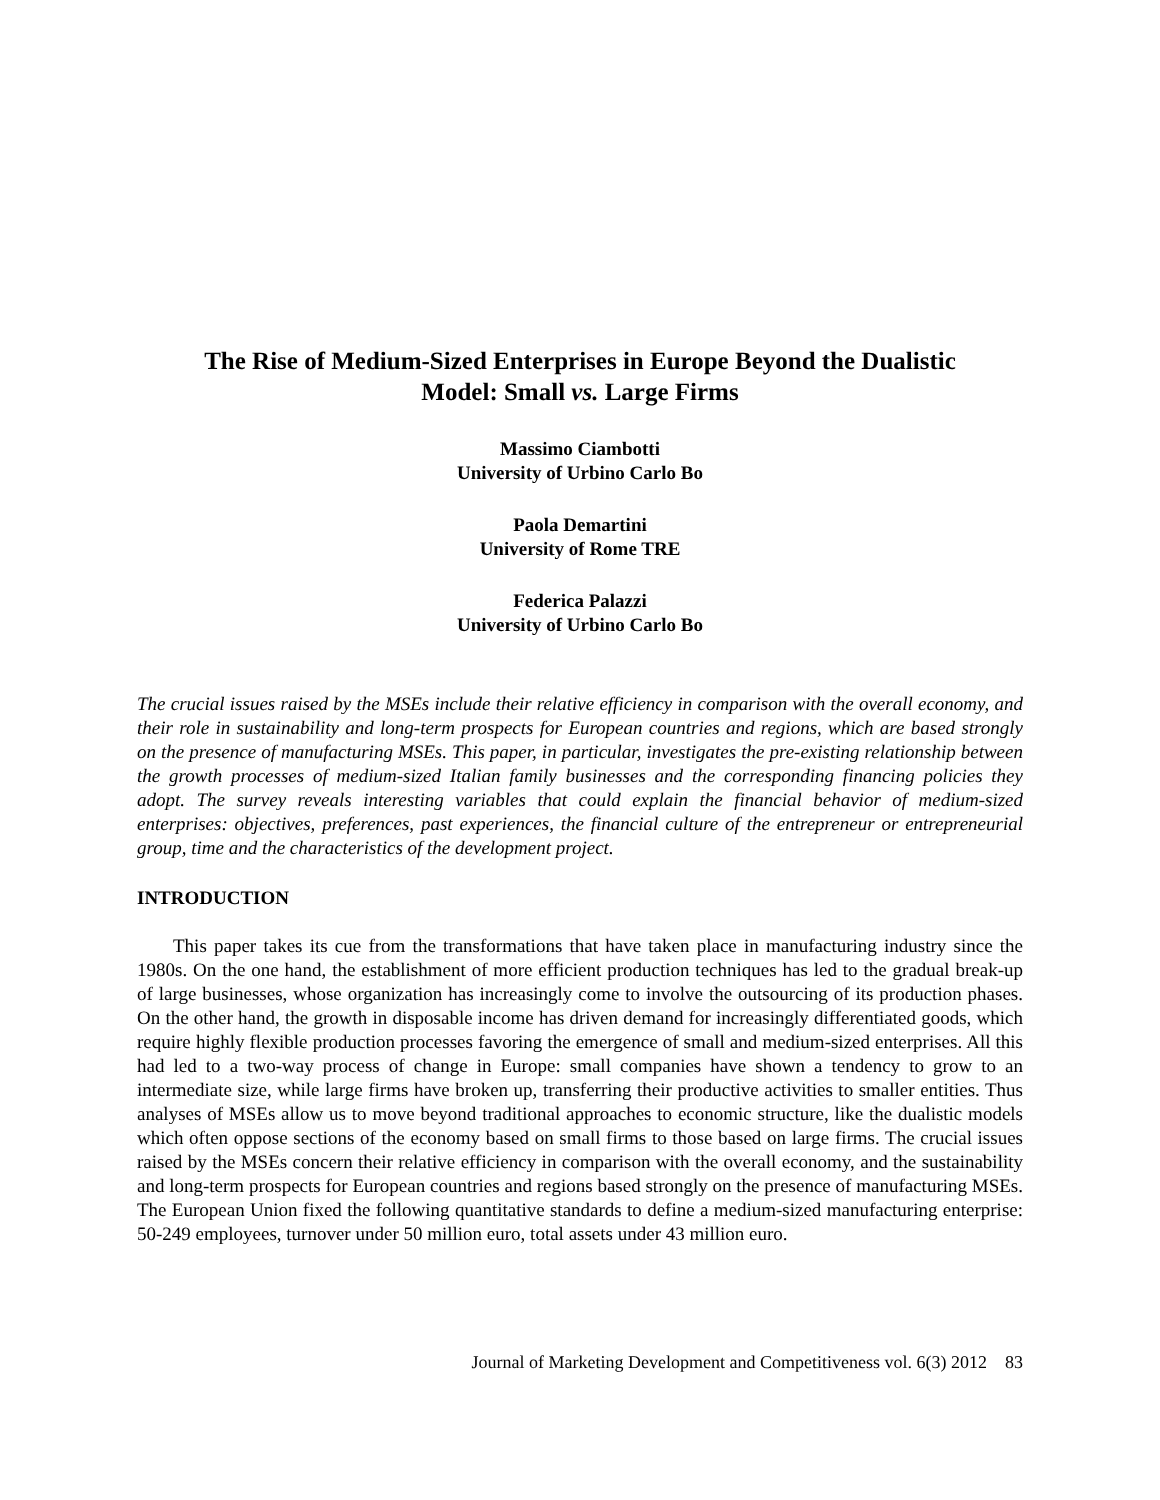The Rise of Medium-Sized Enterprises in Europe Beyond the Dualistic
Model: Small vs. Large Firms
Massimo Ciambotti
University of Urbino Carlo Bo
Paola Demartini
University of Rome TRE
Federica Palazzi
University of Urbino Carlo Bo
The crucial issues raised by the MSEs include their relative efficiency in comparison with the overall economy, and their role in sustainability and long-term prospects for European countries and regions, which are based strongly on the presence of manufacturing MSEs. This paper, in particular, investigates the pre-existing relationship between the growth processes of medium-sized Italian family businesses and the corresponding financing policies they adopt. The survey reveals interesting variables that could explain the financial behavior of medium-sized enterprises: objectives, preferences, past experiences, the financial culture of the entrepreneur or entrepreneurial group, time and the characteristics of the development project.
INTRODUCTION
This paper takes its cue from the transformations that have taken place in manufacturing industry since the 1980s. On the one hand, the establishment of more efficient production techniques has led to the gradual break-up of large businesses, whose organization has increasingly come to involve the outsourcing of its production phases. On the other hand, the growth in disposable income has driven demand for increasingly differentiated goods, which require highly flexible production processes favoring the emergence of small and medium-sized enterprises. All this had led to a two-way process of change in Europe: small companies have shown a tendency to grow to an intermediate size, while large firms have broken up, transferring their productive activities to smaller entities. Thus analyses of MSEs allow us to move beyond traditional approaches to economic structure, like the dualistic models which often oppose sections of the economy based on small firms to those based on large firms. The crucial issues raised by the MSEs concern their relative efficiency in comparison with the overall economy, and the sustainability and long-term prospects for European countries and regions based strongly on the presence of manufacturing MSEs. The European Union fixed the following quantitative standards to define a medium-sized manufacturing enterprise: 50-249 employees, turnover under 50 million euro, total assets under 43 million euro.
Journal of Marketing Development and Competitiveness vol. 6(3) 2012 83